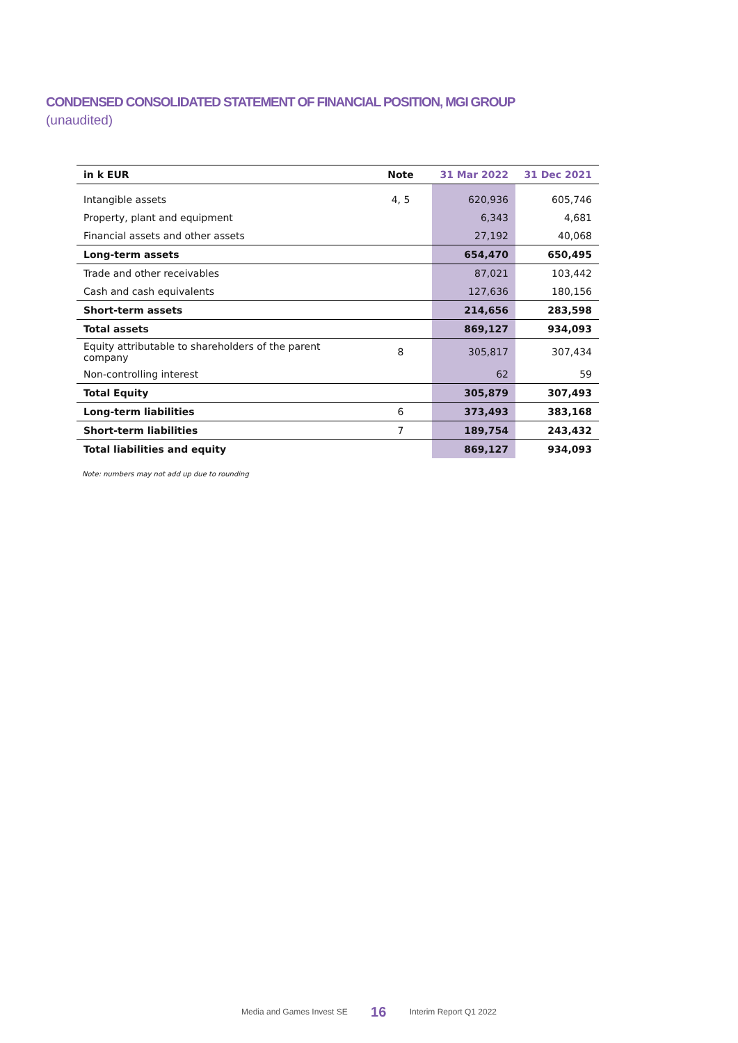CONDENSED CONSOLIDATED STATEMENT OF FINANCIAL POSITION, MGI GROUP
(unaudited)
| in k EUR | Note | 31 Mar 2022 | 31 Dec 2021 |
| --- | --- | --- | --- |
| Intangible assets | 4, 5 | 620,936 | 605,746 |
| Property, plant and equipment | | 6,343 | 4,681 |
| Financial assets and other assets | | 27,192 | 40,068 |
| Long-term assets | | 654,470 | 650,495 |
| Trade and other receivables | | 87,021 | 103,442 |
| Cash and cash equivalents | | 127,636 | 180,156 |
| Short-term assets | | 214,656 | 283,598 |
| Total assets | | 869,127 | 934,093 |
| Equity attributable to shareholders of the parent company | 8 | 305,817 | 307,434 |
| Non-controlling interest | | 62 | 59 |
| Total Equity | | 305,879 | 307,493 |
| Long-term liabilities | 6 | 373,493 | 383,168 |
| Short-term liabilities | 7 | 189,754 | 243,432 |
| Total liabilities and equity | | 869,127 | 934,093 |
Note: numbers may not add up due to rounding
Media and Games Invest SE 16 Interim Report Q1 2022